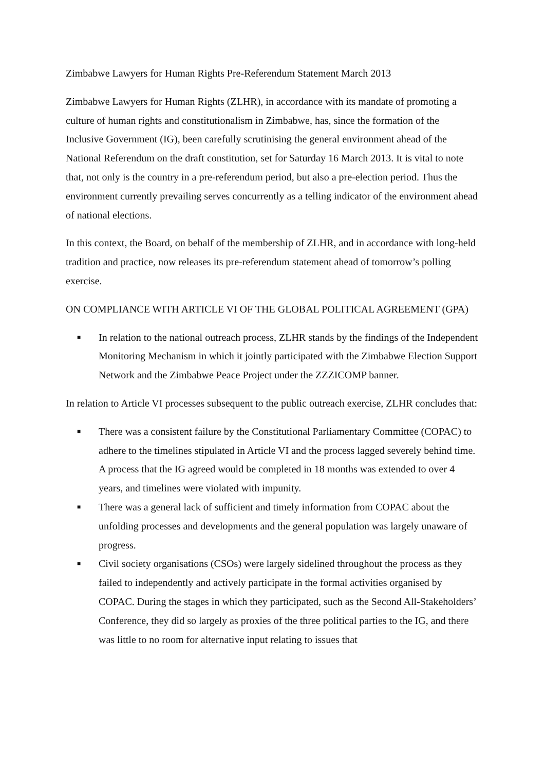Zimbabwe Lawyers for Human Rights Pre-Referendum Statement March 2013
Zimbabwe Lawyers for Human Rights (ZLHR), in accordance with its mandate of promoting a culture of human rights and constitutionalism in Zimbabwe, has, since the formation of the Inclusive Government (IG), been carefully scrutinising the general environment ahead of the National Referendum on the draft constitution, set for Saturday 16 March 2013. It is vital to note that, not only is the country in a pre-referendum period, but also a pre-election period. Thus the environment currently prevailing serves concurrently as a telling indicator of the environment ahead of national elections.
In this context, the Board, on behalf of the membership of ZLHR, and in accordance with long-held tradition and practice, now releases its pre-referendum statement ahead of tomorrow’s polling exercise.
ON COMPLIANCE WITH ARTICLE VI OF THE GLOBAL POLITICAL AGREEMENT (GPA)
■ In relation to the national outreach process, ZLHR stands by the findings of the Independent Monitoring Mechanism in which it jointly participated with the Zimbabwe Election Support Network and the Zimbabwe Peace Project under the ZZZICOMP banner.
In relation to Article VI processes subsequent to the public outreach exercise, ZLHR concludes that:
■ There was a consistent failure by the Constitutional Parliamentary Committee (COPAC) to adhere to the timelines stipulated in Article VI and the process lagged severely behind time. A process that the IG agreed would be completed in 18 months was extended to over 4 years, and timelines were violated with impunity.
■ There was a general lack of sufficient and timely information from COPAC about the unfolding processes and developments and the general population was largely unaware of progress.
■ Civil society organisations (CSOs) were largely sidelined throughout the process as they failed to independently and actively participate in the formal activities organised by COPAC. During the stages in which they participated, such as the Second All-Stakeholders’ Conference, they did so largely as proxies of the three political parties to the IG, and there was little to no room for alternative input relating to issues that